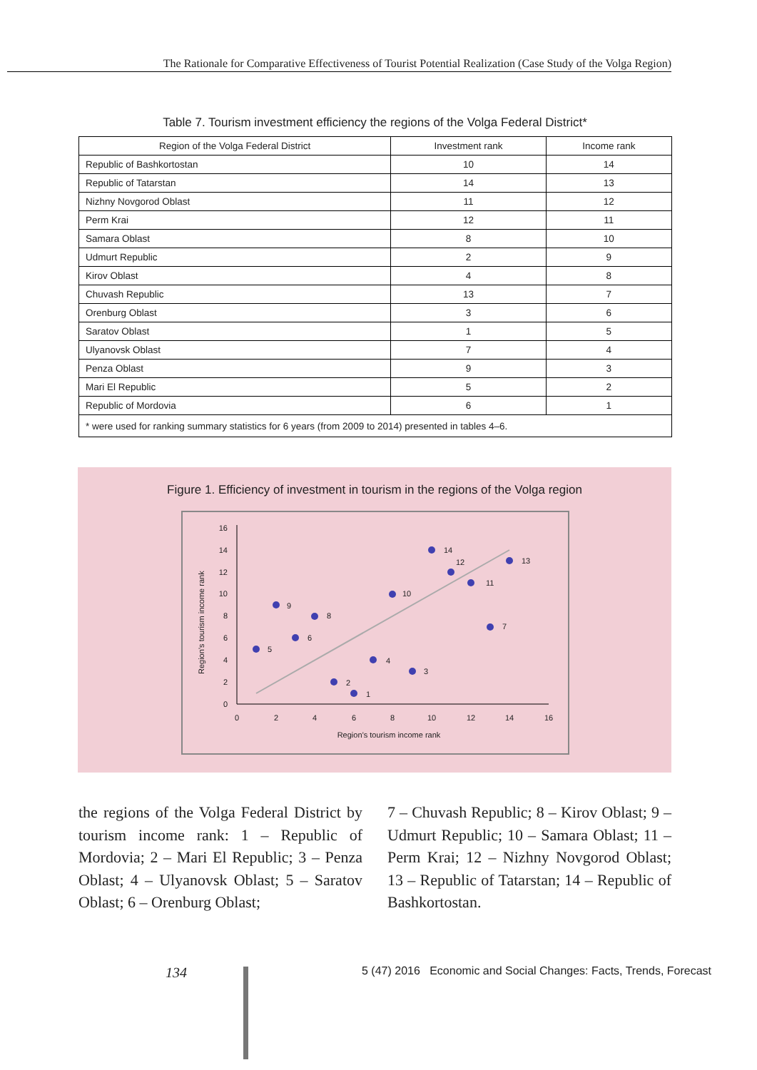The Rationale for Comparative Effectiveness of Tourist Potential Realization (Case Study of the Volga Region)
Table 7. Tourism investment efficiency the regions of the Volga Federal District*
| Region of the Volga Federal District | Investment rank | Income rank |
| --- | --- | --- |
| Republic of Bashkortostan | 10 | 14 |
| Republic of Tatarstan | 14 | 13 |
| Nizhny Novgorod Oblast | 11 | 12 |
| Perm Krai | 12 | 11 |
| Samara Oblast | 8 | 10 |
| Udmurt Republic | 2 | 9 |
| Kirov Oblast | 4 | 8 |
| Chuvash Republic | 13 | 7 |
| Orenburg Oblast | 3 | 6 |
| Saratov Oblast | 1 | 5 |
| Ulyanovsk Oblast | 7 | 4 |
| Penza Oblast | 9 | 3 |
| Mari El Republic | 5 | 2 |
| Republic of Mordovia | 6 | 1 |
| * were used for ranking summary statistics for 6 years (from 2009 to 2014) presented in tables 4–6. | | |
Figure 1. Efficiency of investment in tourism in the regions of the Volga region
0
2
4
6
8
10
12
14
16
0
2
4
6
8
10
12
14
16
Region’s tourism income rank
Region’s tourism income rank
14
13
12
11
10
9
8
7
6
5
4
3
2
1
the regions of the Volga Federal District by tourism income rank: 1 – Republic of Mordovia; 2 – Mari El Republic; 3 – Penza Oblast; 4 – Ulyanovsk Oblast; 5 – Saratov Oblast; 6 – Orenburg Oblast;
7 – Chuvash Republic; 8 – Kirov Oblast; 9 – Udmurt Republic; 10 – Samara Oblast; 11 – Perm Krai; 12 – Nizhny Novgorod Oblast; 13 – Republic of Tatarstan; 14 – Republic of Bashkortostan.
134
5 (47) 2016 Economic and Social Changes: Facts, Trends, Forecast